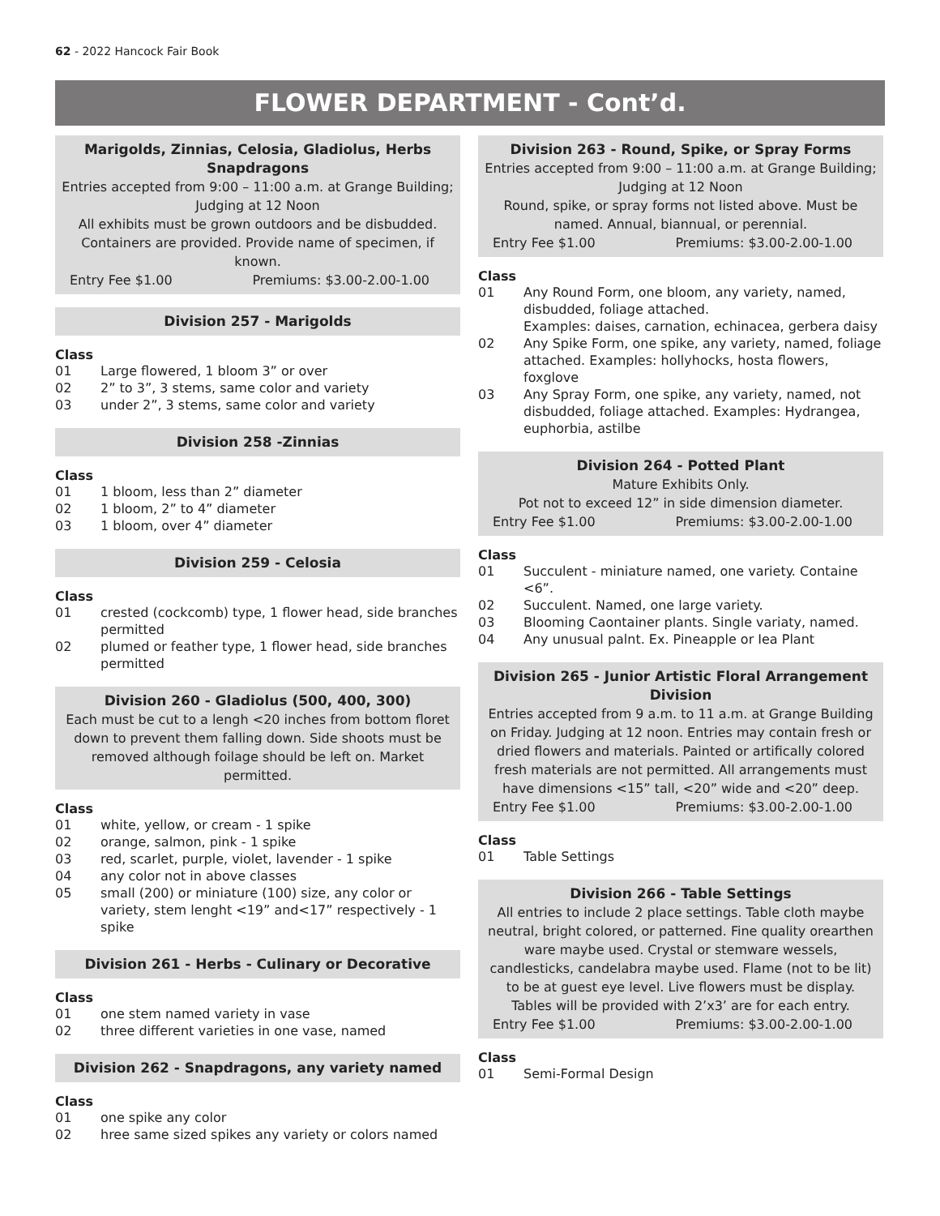62 - 2022 Hancock Fair Book
FLOWER DEPARTMENT - Cont’d.
Marigolds, Zinnias, Celosia, Gladiolus, Herbs Snapdragons
Entries accepted from 9:00 – 11:00 a.m. at Grange Building; Judging at 12 Noon
All exhibits must be grown outdoors and be disbudded. Containers are provided. Provide name of specimen, if known.
Entry Fee $1.00 Premiums: $3.00-2.00-1.00
Division 257 - Marigolds
Class
01 Large flowered, 1 bloom 3” or over
02 2” to 3”, 3 stems, same color and variety
03 under 2”, 3 stems, same color and variety
Division 258 -Zinnias
Class
01 1 bloom, less than 2” diameter
02 1 bloom, 2” to 4” diameter
03 1 bloom, over 4” diameter
Division 259 - Celosia
Class
01 crested (cockcomb) type, 1 flower head, side branches permitted
02 plumed or feather type, 1 flower head, side branches permitted
Division 260 - Gladiolus (500, 400, 300)
Each must be cut to a lengh <20 inches from bottom floret down to prevent them falling down. Side shoots must be removed although foilage should be left on. Market permitted.
Class
01 white, yellow, or cream - 1 spike
02 orange, salmon, pink - 1 spike
03 red, scarlet, purple, violet, lavender - 1 spike
04 any color not in above classes
05 small (200) or miniature (100) size, any color or variety, stem lenght <19” and<17” respectively - 1 spike
Division 261 - Herbs - Culinary or Decorative
Class
01 one stem named variety in vase
02 three different varieties in one vase, named
Division 262 - Snapdragons, any variety named
Class
01 one spike any color
02 hree same sized spikes any variety or colors named
Division 263 - Round, Spike, or Spray Forms
Entries accepted from 9:00 – 11:00 a.m. at Grange Building; Judging at 12 Noon
Round, spike, or spray forms not listed above. Must be named. Annual, biannual, or perennial.
Entry Fee $1.00 Premiums: $3.00-2.00-1.00
Class
01 Any Round Form, one bloom, any variety, named, disbudded, foliage attached.
Examples: daises, carnation, echinacea, gerbera daisy
02 Any Spike Form, one spike, any variety, named, foliage attached. Examples: hollyhocks, hosta flowers, foxglove
03 Any Spray Form, one spike, any variety, named, not disbudded, foliage attached. Examples: Hydrangea, euphorbia, astilbe
Division 264 - Potted Plant
Mature Exhibits Only.
Pot not to exceed 12” in side dimension diameter.
Entry Fee $1.00 Premiums: $3.00-2.00-1.00
Class
01 Succulent - miniature named, one variety. Containe <6”.
02 Succulent. Named, one large variety.
03 Blooming Caontainer plants. Single variaty, named.
04 Any unusual palnt. Ex. Pineapple or Iea Plant
Division 265 - Junior Artistic Floral Arrangement Division
Entries accepted from 9 a.m. to 11 a.m. at Grange Building on Friday. Judging at 12 noon. Entries may contain fresh or dried flowers and materials. Painted or artifically colored fresh materials are not permitted. All arrangements must have dimensions <15” tall, <20” wide and <20” deep.
Entry Fee $1.00 Premiums: $3.00-2.00-1.00
Class
01 Table Settings
Division 266 - Table Settings
All entries to include 2 place settings. Table cloth maybe neutral, bright colored, or patterned. Fine quality orearthen ware maybe used. Crystal or stemware wessels, candlesticks, candelabra maybe used. Flame (not to be lit) to be at guest eye level. Live flowers must be display. Tables will be provided with 2’x3’ are for each entry.
Entry Fee $1.00 Premiums: $3.00-2.00-1.00
Class
01 Semi-Formal Design